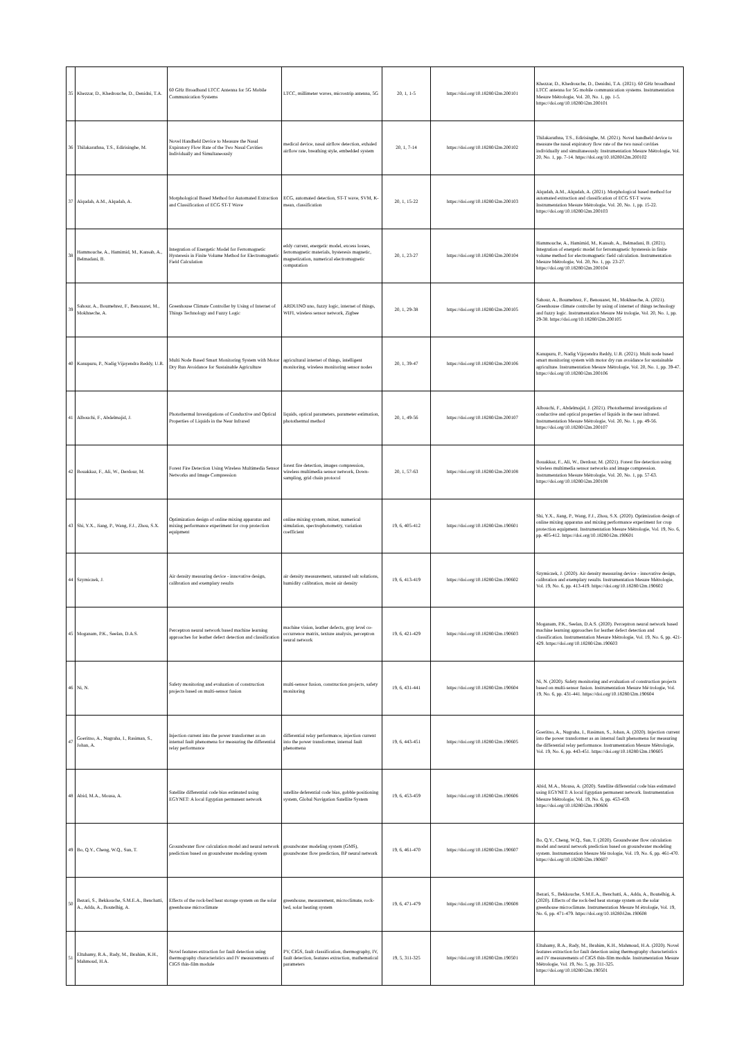| 35 | Khezzar, D., Khedrouche, D., Denidni, T.A. | 60 GHz Broadband LTCC Antenna for 5G Mobile Communication Systems | LTCC, millimeter waves, microstrip antenna, 5G | 20, 1, 1-5 | https://doi.org/10.18280/i2m.200101 | Khezzar, D., Khedrouche, D., Denidni, T.A. (2021). 60 GHz broadband LTCC antenna for 5G mobile communication systems. Instrumentation Mesure Métrologie, Vol. 20, No. 1, pp. 1-5. https://doi.org/10.18280/i2m.200101 |
| 36 | Thilakarathna, T.S., Edirisinghe, M. | Novel Handheld Device to Measure the Nasal Expiratory Flow Rate of the Two Nasal Cavities Individually and Simultaneously | medical device, nasal airflow detection, exhaled airflow rate, breathing style, embedded system | 20, 1, 7-14 | https://doi.org/10.18280/i2m.200102 | Thilakarathna, T.S., Edirisinghe, M. (2021). Novel handheld device to measure the nasal expiratory flow rate of the two nasal cavities individually and simultaneously. Instrumentation Mesure Métrologie, Vol. 20, No. 1, pp. 7-14. https://doi.org/10.18280/i2m.200102 |
| 37 | Alqudah, A.M., Alqudah, A. | Morphological Based Method for Automated Extraction and Classification of ECG ST-T Wave | ECG, automated detection, ST-T wave, SVM, K-mean, classification | 20, 1, 15-22 | https://doi.org/10.18280/i2m.200103 | Alqudah, A.M., Alqudah, A. (2021). Morphological based method for automated extraction and classification of ECG ST-T wave. Instrumentation Mesure Métrologie, Vol. 20, No. 1, pp. 15-22. https://doi.org/10.18280/i2m.200103 |
| 38 | Hammouche, A., Hamimid, M., Kansab, A., Belmadani, B. | Integration of Energetic Model for Ferromagnetic Hysteresis in Finite Volume Method for Electromagnetic Field Calculation | eddy current, energetic model, excess losses, ferromagnetic materials, hysteresis magnetic, magnetization, numerical electromagnetic computation | 20, 1, 23-27 | https://doi.org/10.18280/i2m.200104 | Hammouche, A., Hamimid, M., Kansab, A., Belmadani, B. (2021). Integration of energetic model for ferromagnetic hysteresis in finite volume method for electromagnetic field calculation. Instrumentation Mesure Métrologie, Vol. 20, No. 1, pp. 23-27. https://doi.org/10.18280/i2m.200104 |
| 39 | Sahour, A., Boumehrez, F., Benouaret, M., Mokhneche, A. | Greenhouse Climate Controller by Using of Internet of Things Technology and Fuzzy Logic | ARDUINO uno, fuzzy logic, internet of things, WIFI, wireless sensor network, Zigbee | 20, 1, 29-38 | https://doi.org/10.18280/i2m.200105 | Sahour, A., Boumehrez, F., Benouaret, M., Mokhneche, A. (2021). Greenhouse climate controller by using of internet of things technology and fuzzy logic. Instrumentation Mesure Mé trologie, Vol. 20, No. 1, pp. 29-38. https://doi.org/10.18280/i2m.200105 |
| 40 | Kanupuru, P., Nadig Vijayendra Reddy, U.R. | Multi Node Based Smart Monitoring System with Motor Dry Run Avoidance for Sustainable Agriculture | agricultural internet of things, intelligent monitoring, wireless monitoring sensor nodes | 20, 1, 39-47 | https://doi.org/10.18280/i2m.200106 | Kanupuru, P., Nadig Vijayendra Reddy, U.R. (2021). Multi node based smart monitoring system with motor dry run avoidance for sustainable agriculture. Instrumentation Mesure Métrologie, Vol. 20, No. 1, pp. 39-47. https://doi.org/10.18280/i2m.200106 |
| 41 | Albouchi, F., Abdelmajid, J. | Photothermal Investigations of Conductive and Optical Properties of Liquids in the Near Infrared | liquids, optical parameters, parameter estimation, photothermal method | 20, 1, 49-56 | https://doi.org/10.18280/i2m.200107 | Albouchi, F., Abdelmajid, J. (2021). Photothermal investigations of conductive and optical properties of liquids in the near infrared. Instrumentation Mesure Métrologie, Vol. 20, No. 1, pp. 49-56. https://doi.org/10.18280/i2m.200107 |
| 42 | Bouakkaz, F., Ali, W., Derdour, M. | Forest Fire Detection Using Wireless Multimedia Sensor Networks and Image Compression | forest fire detection, images compression, wireless multimedia sensor network, Down-sampling, grid chain protocol | 20, 1, 57-63 | https://doi.org/10.18280/i2m.200108 | Bouakkaz, F., Ali, W., Derdour, M. (2021). Forest fire detection using wireless multimedia sensor networks and image compression. Instrumentation Mesure Métrologie, Vol. 20, No. 1, pp. 57-63. https://doi.org/10.18280/i2m.200108 |
| 43 | Shi, Y.X., Jiang, P., Wang, F.J., Zhou, S.X. | Optimization design of online mixing apparatus and mixing performance experiment for crop protection equipment | online mixing system, mixer, numerical simulation, spectrophotometry, variation coefficient | 19, 6, 405-412 | https://doi.org/10.18280/i2m.190601 | Shi, Y.X., Jiang, P., Wang, F.J., Zhou, S.X. (2020). Optimization design of online mixing apparatus and mixing performance experiment for crop protection equipment. Instrumentation Mesure Métrologie, Vol. 19, No. 6, pp. 405-412. https://doi.org/10.18280/i2m.190601 |
| 44 | Szymiczek, J. | Air density measuring device - innovative design, calibration and exemplary results | air density measurement, saturated salt solutions, humidity calibration, moist air density | 19, 6, 413-419 | https://doi.org/10.18280/i2m.190602 | Szymiczek, J. (2020). Air density measuring device - innovative design, calibration and exemplary results. Instrumentation Mesure Métrologie, Vol. 19, No. 6, pp. 413-419. https://doi.org/10.18280/i2m.190602 |
| 45 | Moganam, P.K., Seelan, D.A.S. | Perceptron neural network based machine learning approaches for leather defect detection and classification | machine vision, leather defects, gray level co-occurrence matrix, texture analysis, perceptron neural network | 19, 6, 421-429 | https://doi.org/10.18280/i2m.190603 | Moganam, P.K., Seelan, D.A.S. (2020). Perceptron neural network based machine learning approaches for leather defect detection and classification. Instrumentation Mesure Métrologie, Vol. 19, No. 6, pp. 421-429. https://doi.org/10.18280/i2m.190603 |
| 46 | Ni, N. | Safety monitoring and evaluation of construction projects based on multi-sensor fusion | multi-sensor fusion, construction projects, safety monitoring | 19, 6, 431-441 | https://doi.org/10.18280/i2m.190604 | Ni, N. (2020). Safety monitoring and evaluation of construction projects based on multi-sensor fusion. Instrumentation Mesure Mé trologie, Vol. 19, No. 6, pp. 431-441. https://doi.org/10.18280/i2m.190604 |
| 47 | Goeritno, A., Nugraha, I., Rasiman, S., Johan, A. | Injection current into the power transformer as an internal fault phenomena for measuring the differential relay performance | differential relay performance, injection current into the power transformer, internal fault phenomena | 19, 6, 443-451 | https://doi.org/10.18280/i2m.190605 | Goeritno, A., Nugraha, I., Rasiman, S., Johan, A. (2020). Injection current into the power transformer as an internal fault phenomena for measuring the differential relay performance. Instrumentation Mesure Métrologie, Vol. 19, No. 6, pp. 443-451. https://doi.org/10.18280/i2m.190605 |
| 48 | Abid, M.A., Mousa, A. | Satellite differential code bias estimated using EGYNET: A local Egyptian permanent network | satellite deferential code bias, gobble positioning system, Global Navigation Satellite System | 19, 6, 453-459 | https://doi.org/10.18280/i2m.190606 | Abid, M.A., Mousa, A. (2020). Satellite differential code bias estimated using EGYNET: A local Egyptian permanent network. Instrumentation Mesure Métrologie, Vol. 19, No. 6, pp. 453-459. https://doi.org/10.18280/i2m.190606 |
| 49 | Bo, Q.Y., Cheng, W.Q., Sun, T. | Groundwater flow calculation model and neural network prediction based on groundwater modeling system | groundwater modeling system (GMS), groundwater flow prediction, BP neural network | 19, 6, 461-470 | https://doi.org/10.18280/i2m.190607 | Bo, Q.Y., Cheng, W.Q., Sun, T. (2020). Groundwater flow calculation model and neural network prediction based on groundwater modeling system. Instrumentation Mesure Mé trologie, Vol. 19, No. 6, pp. 461-470. https://doi.org/10.18280/i2m.190607 |
| 50 | Bezari, S., Bekkouche, S.M.E.A., Benchatti, A., Adda, A., Boutelhig, A. | Effects of the rock-bed heat storage system on the solar greenhouse microclimate | greenhouse, measurement, microclimate, rock-bed, solar heating system | 19, 6, 471-479 | https://doi.org/10.18280/i2m.190608 | Bezari, S., Bekkouche, S.M.E.A., Benchatti, A., Adda, A., Boutelhig, A. (2020). Effects of the rock-bed heat storage system on the solar greenhouse microclimate. Instrumentation Mesure M étrologie, Vol. 19, No. 6, pp. 471-479. https://doi.org/10.18280/i2m.190608 |
| 51 | Eltuhamy, R.A., Rady, M., Ibrahim, K.H., Mahmoud, H.A. | Novel features extraction for fault detection using thermography characteristics and IV measurements of CIGS thin-film module | PV, CIGS, fault classification, thermography, IV, fault detection, features extraction, mathematical parameters | 19, 5, 311-325 | https://doi.org/10.18280/i2m.190501 | Eltuhamy, R.A., Rady, M., Ibrahim, K.H., Mahmoud, H.A. (2020). Novel features extraction for fault detection using thermography characteristics and IV measurements of CIGS thin-film module. Instrumentation Mesure Métrologie, Vol. 19, No. 5, pp. 311-325. https://doi.org/10.18280/i2m.190501 |